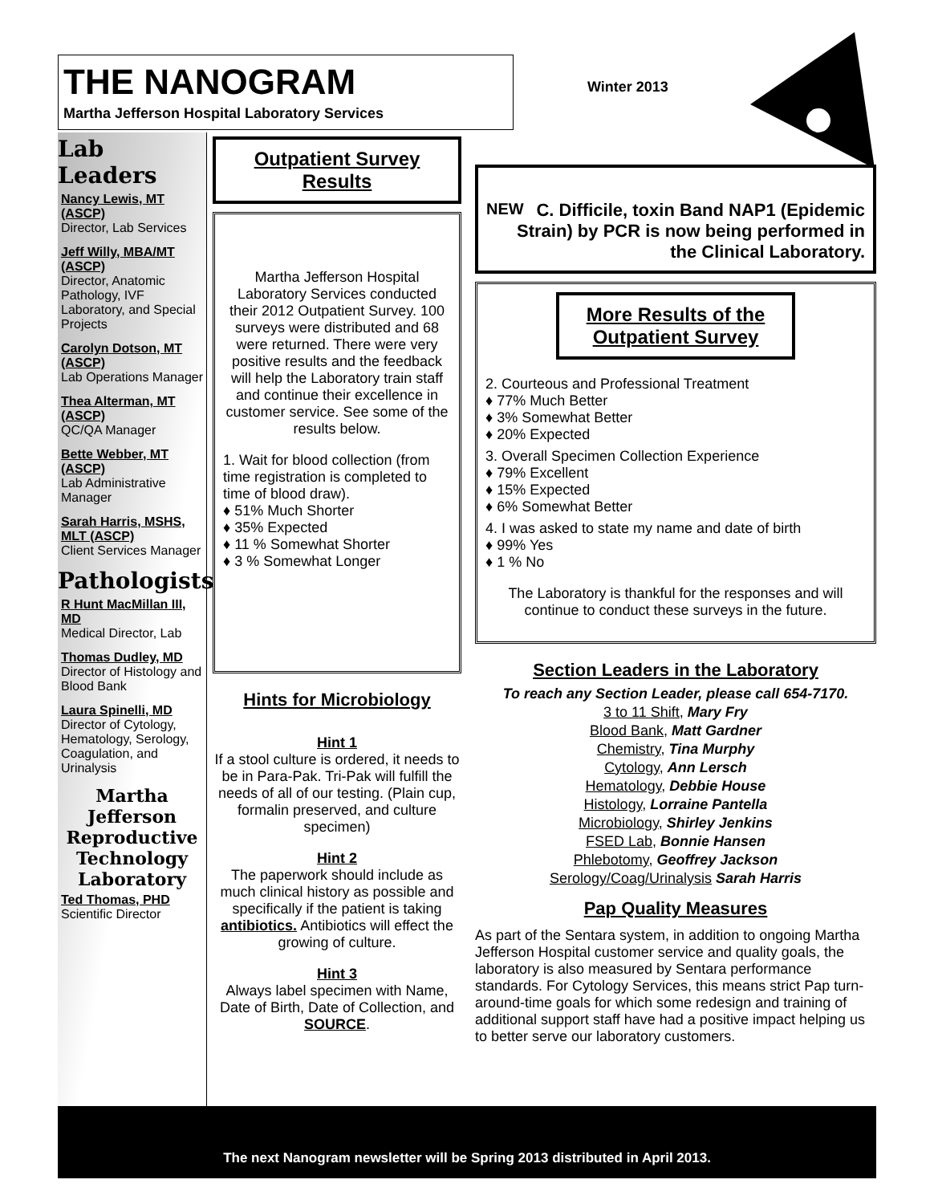THE NANOGRAM
Martha Jefferson Hospital Laboratory Services
Winter 2013
Lab Leaders
Nancy Lewis, MT (ASCP)
Director, Lab Services
Jeff Willy, MBA/MT (ASCP)
Director, Anatomic Pathology, IVF Laboratory, and Special Projects
Carolyn Dotson, MT (ASCP)
Lab Operations Manager
Thea Alterman, MT (ASCP)
QC/QA Manager
Bette Webber, MT (ASCP)
Lab Administrative Manager
Sarah Harris, MSHS, MLT (ASCP)
Client Services Manager
Pathologists
R Hunt MacMillan III, MD
Medical Director, Lab
Thomas Dudley, MD
Director of Histology and Blood Bank
Laura Spinelli, MD
Director of Cytology, Hematology, Serology, Coagulation, and Urinalysis
Martha Jefferson Reproductive Technology Laboratory
Ted Thomas, PHD
Scientific Director
Outpatient Survey Results
Martha Jefferson Hospital Laboratory Services conducted their 2012 Outpatient Survey. 100 surveys were distributed and 68 were returned. There were very positive results and the feedback will help the Laboratory train staff and continue their excellence in customer service. See some of the results below.
1. Wait for blood collection (from time registration is completed to time of blood draw).
♦ 51% Much Shorter
♦ 35% Expected
♦ 11 % Somewhat Shorter
♦ 3 % Somewhat Longer
Hints for Microbiology
Hint 1
If a stool culture is ordered, it needs to be in Para-Pak. Tri-Pak will fulfill the needs of all of our testing. (Plain cup, formalin preserved, and culture specimen)
Hint 2
The paperwork should include as much clinical history as possible and specifically if the patient is taking antibiotics. Antibiotics will effect the growing of culture.
Hint 3
Always label specimen with Name, Date of Birth, Date of Collection, and SOURCE.
NEW C. Difficile, toxin Band NAP1 (Epidemic Strain) by PCR is now being performed in the Clinical Laboratory.
More Results of the Outpatient Survey
2. Courteous and Professional Treatment
♦ 77% Much Better
♦ 3% Somewhat Better
♦ 20% Expected
3. Overall Specimen Collection Experience
♦ 79% Excellent
♦ 15% Expected
♦ 6% Somewhat Better
4. I was asked to state my name and date of birth
♦ 99% Yes
♦ 1 % No
The Laboratory is thankful for the responses and will continue to conduct these surveys in the future.
Section Leaders in the Laboratory
To reach any Section Leader, please call 654-7170.
3 to 11 Shift, Mary Fry
Blood Bank, Matt Gardner
Chemistry, Tina Murphy
Cytology, Ann Lersch
Hematology, Debbie House
Histology, Lorraine Pantella
Microbiology, Shirley Jenkins
FSED Lab, Bonnie Hansen
Phlebotomy, Geoffrey Jackson
Serology/Coag/Urinalysis Sarah Harris
Pap Quality Measures
As part of the Sentara system, in addition to ongoing Martha Jefferson Hospital customer service and quality goals, the laboratory is also measured by Sentara performance standards. For Cytology Services, this means strict Pap turn-around-time goals for which some redesign and training of additional support staff have had a positive impact helping us to better serve our laboratory customers.
The next Nanogram newsletter will be Spring 2013 distributed in April 2013.